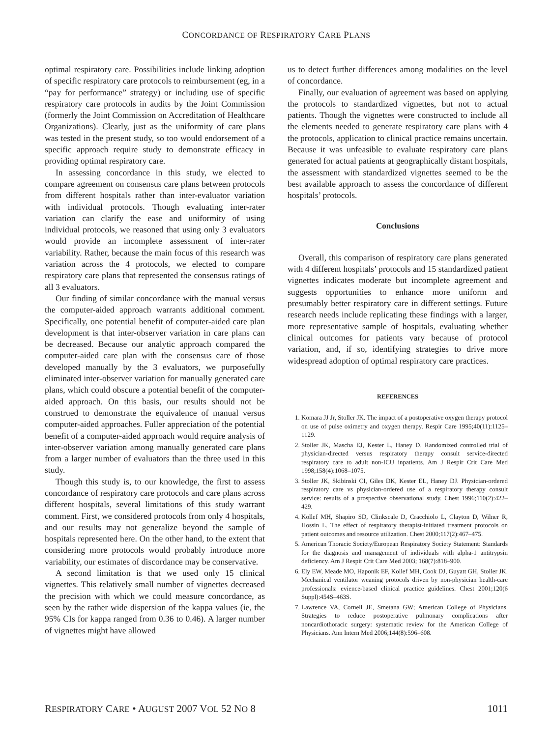CONCORDANCE OF RESPIRATORY CARE PLANS
optimal respiratory care. Possibilities include linking adoption of specific respiratory care protocols to reimbursement (eg, in a “pay for performance” strategy) or including use of specific respiratory care protocols in audits by the Joint Commission (formerly the Joint Commission on Accreditation of Healthcare Organizations). Clearly, just as the uniformity of care plans was tested in the present study, so too would endorsement of a specific approach require study to demonstrate efficacy in providing optimal respiratory care.
In assessing concordance in this study, we elected to compare agreement on consensus care plans between protocols from different hospitals rather than inter-evaluator variation with individual protocols. Though evaluating inter-rater variation can clarify the ease and uniformity of using individual protocols, we reasoned that using only 3 evaluators would provide an incomplete assessment of inter-rater variability. Rather, because the main focus of this research was variation across the 4 protocols, we elected to compare respiratory care plans that represented the consensus ratings of all 3 evaluators.
Our finding of similar concordance with the manual versus the computer-aided approach warrants additional comment. Specifically, one potential benefit of computer-aided care plan development is that inter-observer variation in care plans can be decreased. Because our analytic approach compared the computer-aided care plan with the consensus care of those developed manually by the 3 evaluators, we purposefully eliminated inter-observer variation for manually generated care plans, which could obscure a potential benefit of the computer-aided approach. On this basis, our results should not be construed to demonstrate the equivalence of manual versus computer-aided approaches. Fuller appreciation of the potential benefit of a computer-aided approach would require analysis of inter-observer variation among manually generated care plans from a larger number of evaluators than the three used in this study.
Though this study is, to our knowledge, the first to assess concordance of respiratory care protocols and care plans across different hospitals, several limitations of this study warrant comment. First, we considered protocols from only 4 hospitals, and our results may not generalize beyond the sample of hospitals represented here. On the other hand, to the extent that considering more protocols would probably introduce more variability, our estimates of discordance may be conservative.
A second limitation is that we used only 15 clinical vignettes. This relatively small number of vignettes decreased the precision with which we could measure concordance, as seen by the rather wide dispersion of the kappa values (ie, the 95% CIs for kappa ranged from 0.36 to 0.46). A larger number of vignettes might have allowed
us to detect further differences among modalities on the level of concordance.
Finally, our evaluation of agreement was based on applying the protocols to standardized vignettes, but not to actual patients. Though the vignettes were constructed to include all the elements needed to generate respiratory care plans with 4 the protocols, application to clinical practice remains uncertain. Because it was unfeasible to evaluate respiratory care plans generated for actual patients at geographically distant hospitals, the assessment with standardized vignettes seemed to be the best available approach to assess the concordance of different hospitals’ protocols.
Conclusions
Overall, this comparison of respiratory care plans generated with 4 different hospitals’ protocols and 15 standardized patient vignettes indicates moderate but incomplete agreement and suggests opportunities to enhance more uniform and presumably better respiratory care in different settings. Future research needs include replicating these findings with a larger, more representative sample of hospitals, evaluating whether clinical outcomes for patients vary because of protocol variation, and, if so, identifying strategies to drive more widespread adoption of optimal respiratory care practices.
REFERENCES
1. Komara JJ Jr, Stoller JK. The impact of a postoperative oxygen therapy protocol on use of pulse oximetry and oxygen therapy. Respir Care 1995;40(11):1125–1129.
2. Stoller JK, Mascha EJ, Kester L, Haney D. Randomized controlled trial of physician-directed versus respiratory therapy consult service-directed respiratory care to adult non-ICU inpatients. Am J Respir Crit Care Med 1998;158(4):1068–1075.
3. Stoller JK, Skibinski CI, Giles DK, Kester EL, Haney DJ. Physician-ordered respiratory care vs physician-ordered use of a respiratory therapy consult service: results of a prospective observational study. Chest 1996;110(2):422–429.
4. Kollef MH, Shapiro SD, Clinkscale D, Cracchiolo L, Clayton D, Wilner R, Hossin L. The effect of respiratory therapist-initiated treatment protocols on patient outcomes and resource utilization. Chest 2000;117(2):467–475.
5. American Thoracic Society/European Respiratory Society Statement: Standards for the diagnosis and management of individuals with alpha-1 antitrypsin deficiency. Am J Respir Crit Care Med 2003; 168(7):818–900.
6. Ely EW, Meade MO, Haponik EF, Kollef MH, Cook DJ, Guyatt GH, Stoller JK. Mechanical ventilator weaning protocols driven by non-physician health-care professionals: evience-based clinical practice guidelines. Chest 2001;120(6 Suppl):454S–463S.
7. Lawrence VA, Cornell JE, Smetana GW; American College of Physicians. Strategies to reduce postoperative pulmonary complications after noncardiothoracic surgery: systematic review for the American College of Physicians. Ann Intern Med 2006;144(8):596–608.
RESPIRATORY CARE • AUGUST 2007 VOL 52 NO 8 1011